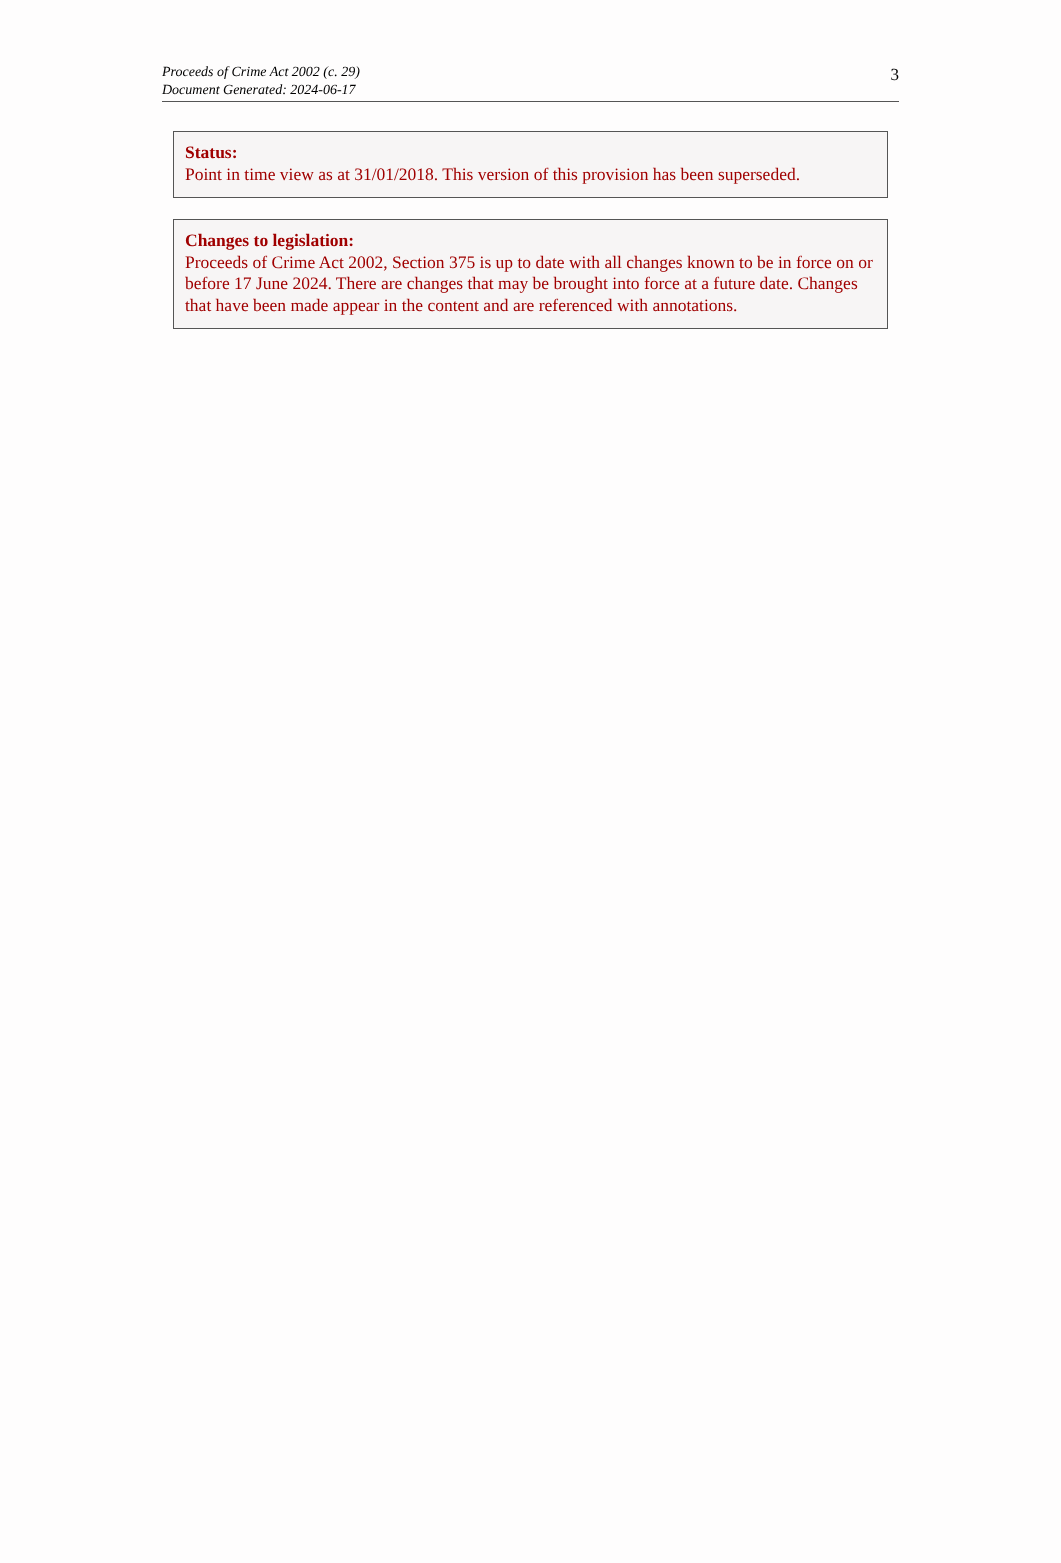Proceeds of Crime Act 2002 (c. 29)
Document Generated: 2024-06-17
3
Status:
Point in time view as at 31/01/2018. This version of this provision has been superseded.
Changes to legislation:
Proceeds of Crime Act 2002, Section 375 is up to date with all changes known to be in force on or before 17 June 2024. There are changes that may be brought into force at a future date. Changes that have been made appear in the content and are referenced with annotations.